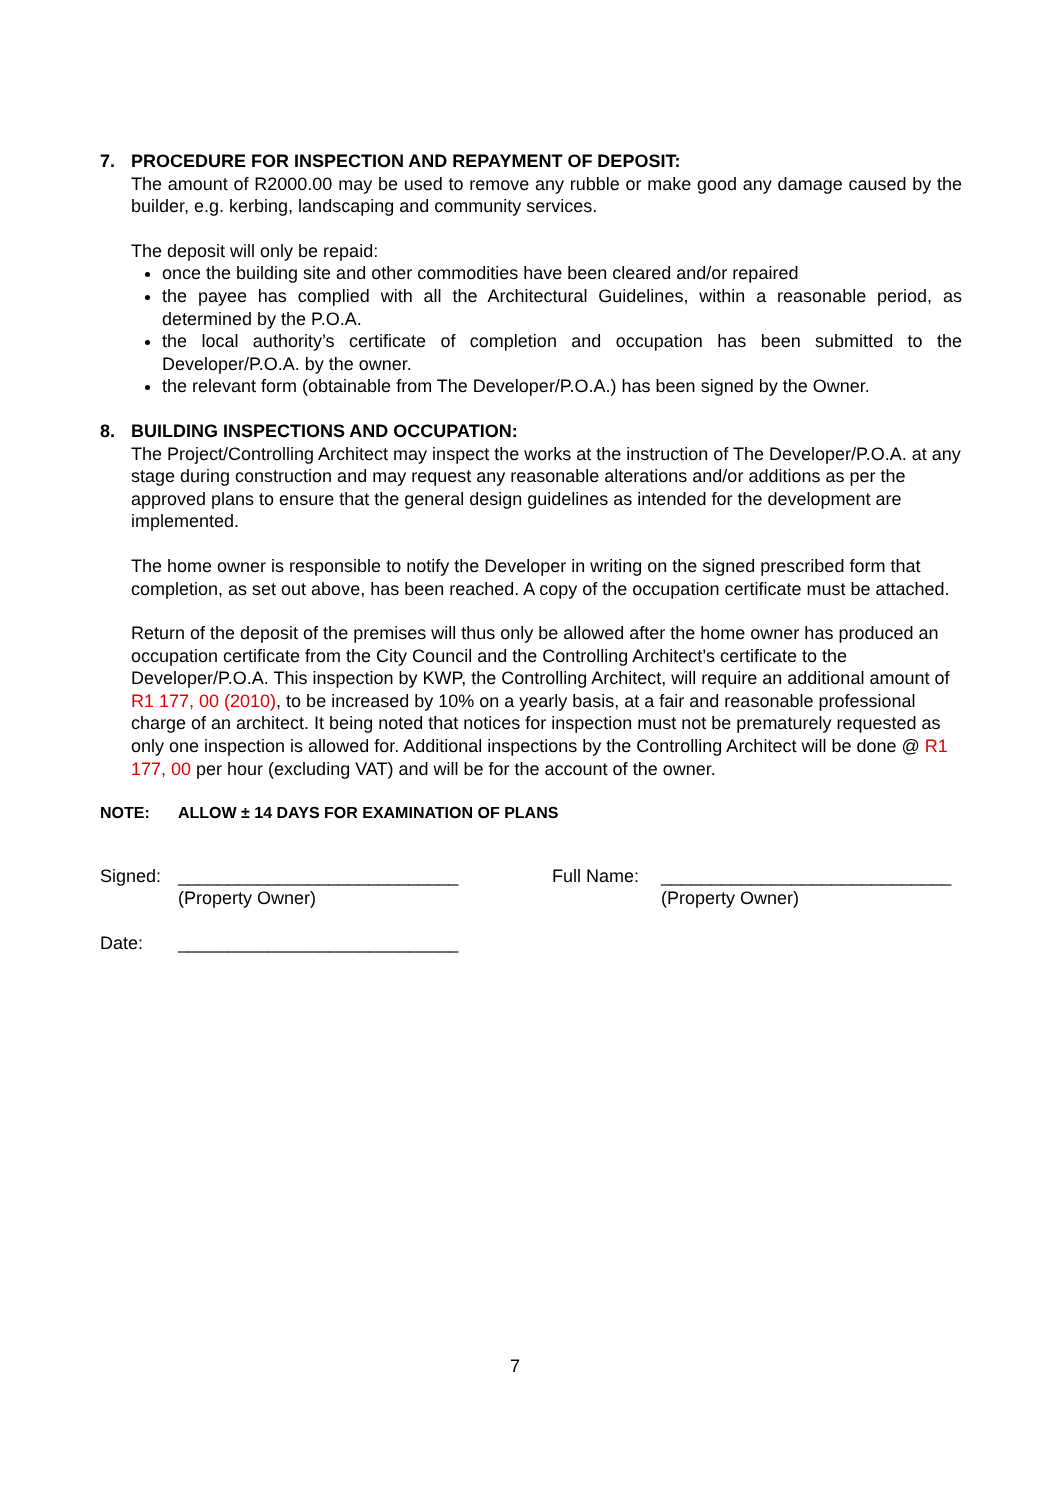7. PROCEDURE FOR INSPECTION AND REPAYMENT OF DEPOSIT:
The amount of R2000.00 may be used to remove any rubble or make good any damage caused by the builder, e.g. kerbing, landscaping and community services.
The deposit will only be repaid:
once the building site and other commodities have been cleared and/or repaired
the payee has complied with all the Architectural Guidelines, within a reasonable period, as determined by the P.O.A.
the local authority’s certificate of completion and occupation has been submitted to the Developer/P.O.A. by the owner.
the relevant form (obtainable from The Developer/P.O.A.) has been signed by the Owner.
8. BUILDING INSPECTIONS AND OCCUPATION:
The Project/Controlling Architect may inspect the works at the instruction of The Developer/P.O.A. at any stage during construction and may request any reasonable alterations and/or additions as per the approved plans to ensure that the general design guidelines as intended for the development are implemented.
The home owner is responsible to notify the Developer in writing on the signed prescribed form that completion, as set out above, has been reached. A copy of the occupation certificate must be attached.
Return of the deposit of the premises will thus only be allowed after the home owner has produced an occupation certificate from the City Council and the Controlling Architect’s certificate to the Developer/P.O.A. This inspection by KWP, the Controlling Architect, will require an additional amount of R1 177, 00 (2010), to be increased by 10% on a yearly basis, at a fair and reasonable professional charge of an architect. It being noted that notices for inspection must not be prematurely requested as only one inspection is allowed for. Additional inspections by the Controlling Architect will be done @ R1 177, 00 per hour (excluding VAT) and will be for the account of the owner.
NOTE: ALLOW ± 14 DAYS FOR EXAMINATION OF PLANS
Signed: ____________________________
(Property Owner)
Full Name: _____________________________
(Property Owner)
Date: ____________________________
7